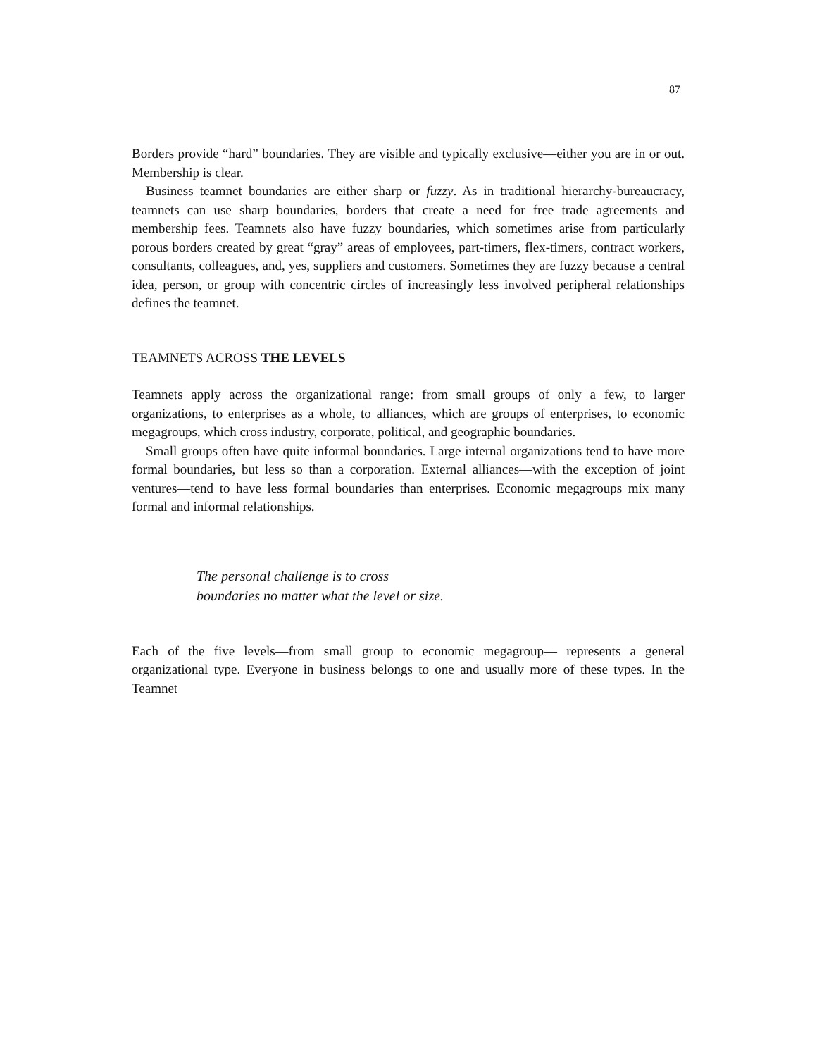87
Borders provide “hard” boundaries. They are visible and typically exclusive—either you are in or out. Membership is clear.
Business teamnet boundaries are either sharp or fuzzy. As in traditional hierarchy-bureaucracy, teamnets can use sharp boundaries, borders that create a need for free trade agreements and membership fees. Teamnets also have fuzzy boundaries, which sometimes arise from particularly porous borders created by great “gray” areas of employees, part-timers, flex-timers, contract workers, consultants, colleagues, and, yes, suppliers and customers. Sometimes they are fuzzy because a central idea, person, or group with concentric circles of increasingly less involved peripheral relationships defines the teamnet.
TEAMNETS ACROSS THE LEVELS
Teamnets apply across the organizational range: from small groups of only a few, to larger organizations, to enterprises as a whole, to alliances, which are groups of enterprises, to economic megagroups, which cross industry, corporate, political, and geographic boundaries.
Small groups often have quite informal boundaries. Large internal organizations tend to have more formal boundaries, but less so than a corporation. External alliances—with the exception of joint ventures—tend to have less formal boundaries than enterprises. Economic megagroups mix many formal and informal relationships.
The personal challenge is to cross
boundaries no matter what the level or size.
Each of the five levels—from small group to economic megagroup— represents a general organizational type. Everyone in business belongs to one and usually more of these types. In the Teamnet